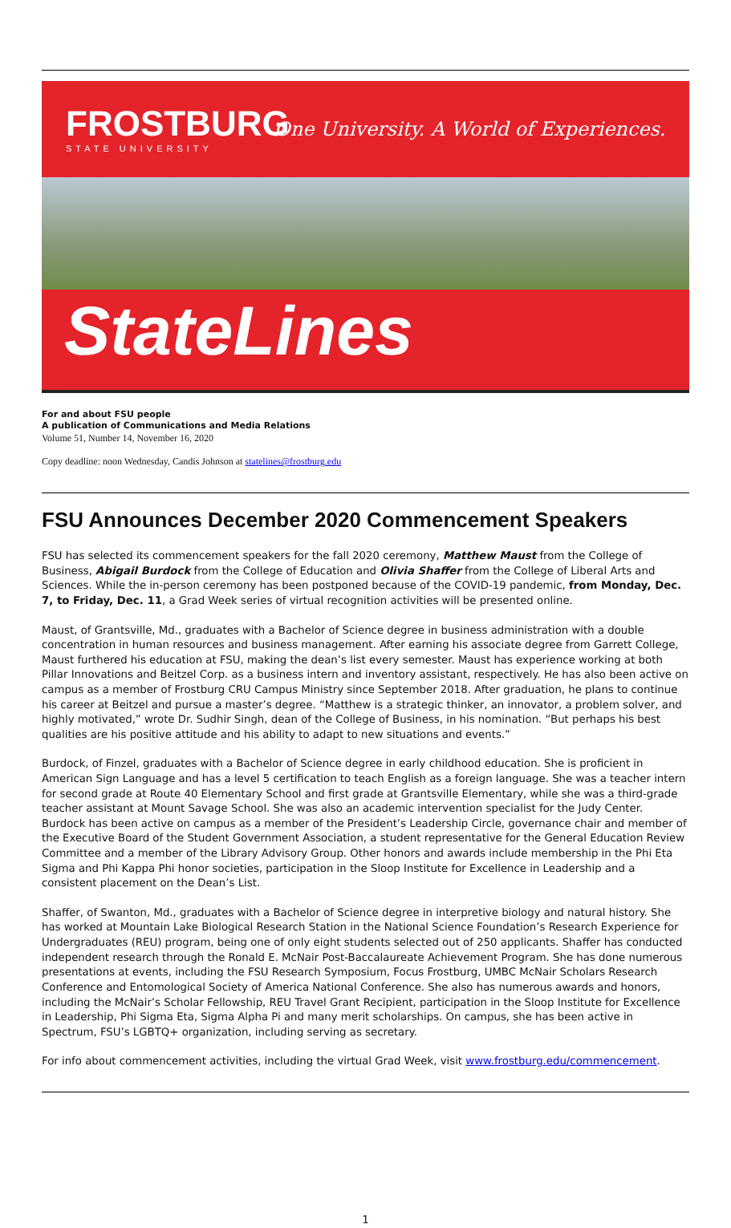FROSTBURG
STATE UNIVERSITY
One University. A World of Experiences.
StateLines
For and about FSU people
A publication of Communications and Media Relations
Volume 51, Number 14, November 16, 2020
Copy deadline: noon Wednesday, Candis Johnson at statelines@frostburg.edu
FSU Announces December 2020 Commencement Speakers
FSU has selected its commencement speakers for the fall 2020 ceremony, Matthew Maust from the College of Business, Abigail Burdock from the College of Education and Olivia Shaffer from the College of Liberal Arts and Sciences. While the in-person ceremony has been postponed because of the COVID-19 pandemic, from Monday, Dec. 7, to Friday, Dec. 11, a Grad Week series of virtual recognition activities will be presented online.
Maust, of Grantsville, Md., graduates with a Bachelor of Science degree in business administration with a double concentration in human resources and business management. After earning his associate degree from Garrett College, Maust furthered his education at FSU, making the dean’s list every semester. Maust has experience working at both Pillar Innovations and Beitzel Corp. as a business intern and inventory assistant, respectively. He has also been active on campus as a member of Frostburg CRU Campus Ministry since September 2018. After graduation, he plans to continue his career at Beitzel and pursue a master’s degree. “Matthew is a strategic thinker, an innovator, a problem solver, and highly motivated,” wrote Dr. Sudhir Singh, dean of the College of Business, in his nomination. “But perhaps his best qualities are his positive attitude and his ability to adapt to new situations and events.”
Burdock, of Finzel, graduates with a Bachelor of Science degree in early childhood education. She is proficient in American Sign Language and has a level 5 certification to teach English as a foreign language. She was a teacher intern for second grade at Route 40 Elementary School and first grade at Grantsville Elementary, while she was a third-grade teacher assistant at Mount Savage School. She was also an academic intervention specialist for the Judy Center. Burdock has been active on campus as a member of the President’s Leadership Circle, governance chair and member of the Executive Board of the Student Government Association, a student representative for the General Education Review Committee and a member of the Library Advisory Group. Other honors and awards include membership in the Phi Eta Sigma and Phi Kappa Phi honor societies, participation in the Sloop Institute for Excellence in Leadership and a consistent placement on the Dean’s List.
Shaffer, of Swanton, Md., graduates with a Bachelor of Science degree in interpretive biology and natural history. She has worked at Mountain Lake Biological Research Station in the National Science Foundation’s Research Experience for Undergraduates (REU) program, being one of only eight students selected out of 250 applicants. Shaffer has conducted independent research through the Ronald E. McNair Post-Baccalaureate Achievement Program. She has done numerous presentations at events, including the FSU Research Symposium, Focus Frostburg, UMBC McNair Scholars Research Conference and Entomological Society of America National Conference. She also has numerous awards and honors, including the McNair’s Scholar Fellowship, REU Travel Grant Recipient, participation in the Sloop Institute for Excellence in Leadership, Phi Sigma Eta, Sigma Alpha Pi and many merit scholarships. On campus, she has been active in Spectrum, FSU’s LGBTQ+ organization, including serving as secretary.
For info about commencement activities, including the virtual Grad Week, visit www.frostburg.edu/commencement.
1